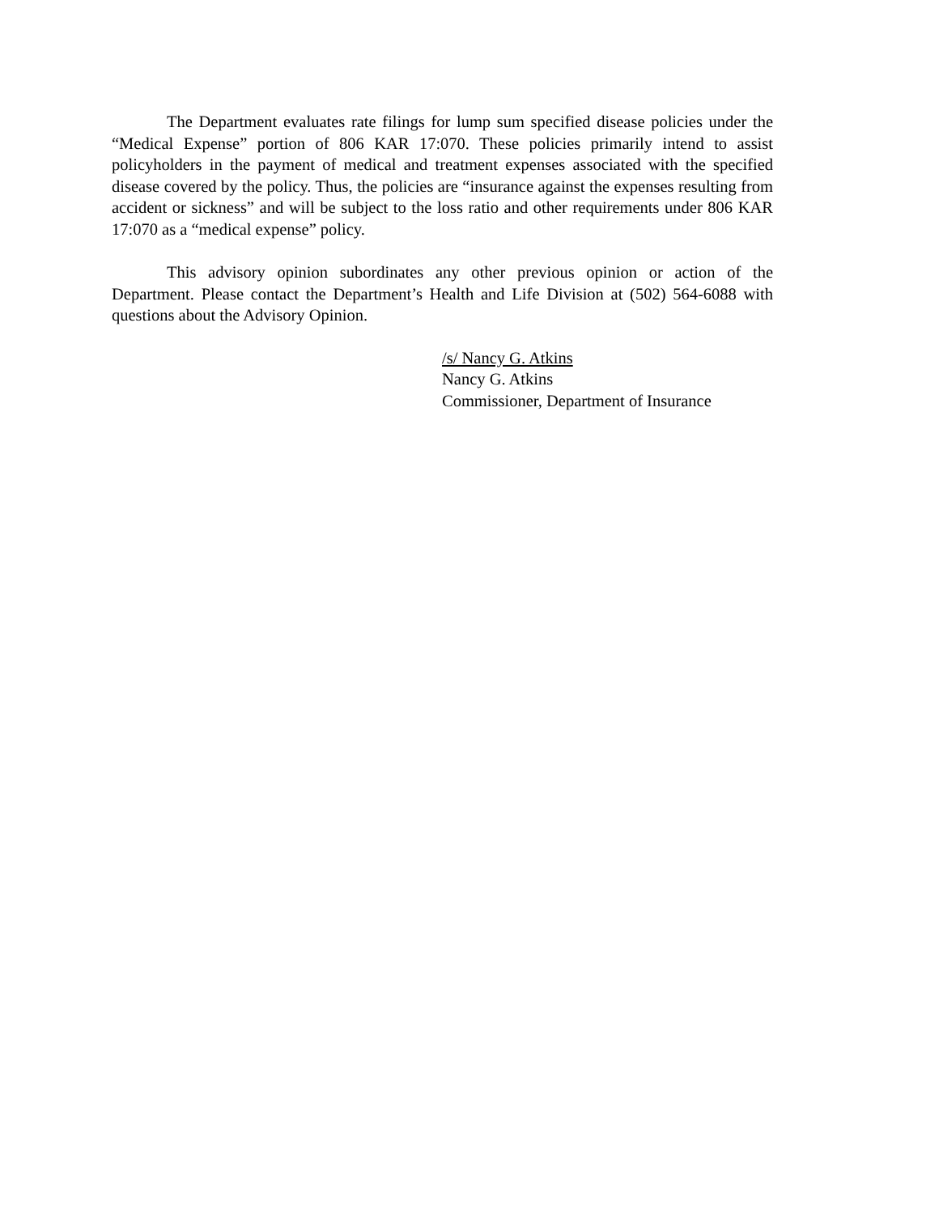The Department evaluates rate filings for lump sum specified disease policies under the “Medical Expense” portion of 806 KAR 17:070. These policies primarily intend to assist policyholders in the payment of medical and treatment expenses associated with the specified disease covered by the policy. Thus, the policies are “insurance against the expenses resulting from accident or sickness” and will be subject to the loss ratio and other requirements under 806 KAR 17:070 as a “medical expense” policy.
This advisory opinion subordinates any other previous opinion or action of the Department. Please contact the Department’s Health and Life Division at (502) 564-6088 with questions about the Advisory Opinion.
/s/ Nancy G. Atkins
Nancy G. Atkins
Commissioner, Department of Insurance